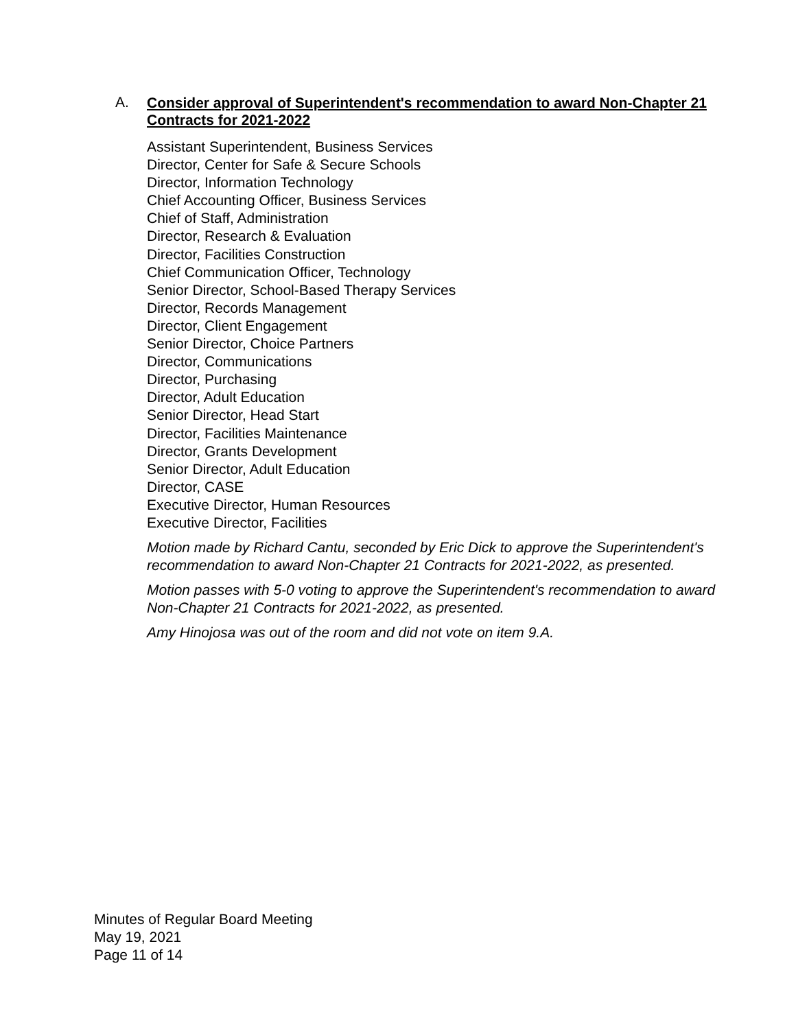A.
Consider approval of Superintendent's recommendation to award Non-Chapter 21 Contracts for 2021-2022
Assistant Superintendent, Business Services
Director, Center for Safe & Secure Schools
Director, Information Technology
Chief Accounting Officer, Business Services
Chief of Staff, Administration
Director, Research & Evaluation
Director, Facilities Construction
Chief Communication Officer, Technology
Senior Director, School-Based Therapy Services
Director, Records Management
Director, Client Engagement
Senior Director, Choice Partners
Director, Communications
Director, Purchasing
Director, Adult Education
Senior Director, Head Start
Director, Facilities Maintenance
Director, Grants Development
Senior Director, Adult Education
Director, CASE
Executive Director, Human Resources
Executive Director, Facilities
Motion made by Richard Cantu, seconded by Eric Dick to approve the Superintendent's recommendation to award Non-Chapter 21 Contracts for 2021-2022, as presented.
Motion passes with 5-0 voting to approve the Superintendent's recommendation to award Non-Chapter 21 Contracts for 2021-2022, as presented.
Amy Hinojosa was out of the room and did not vote on item 9.A.
Minutes of Regular Board Meeting
May 19, 2021
Page 11 of 14